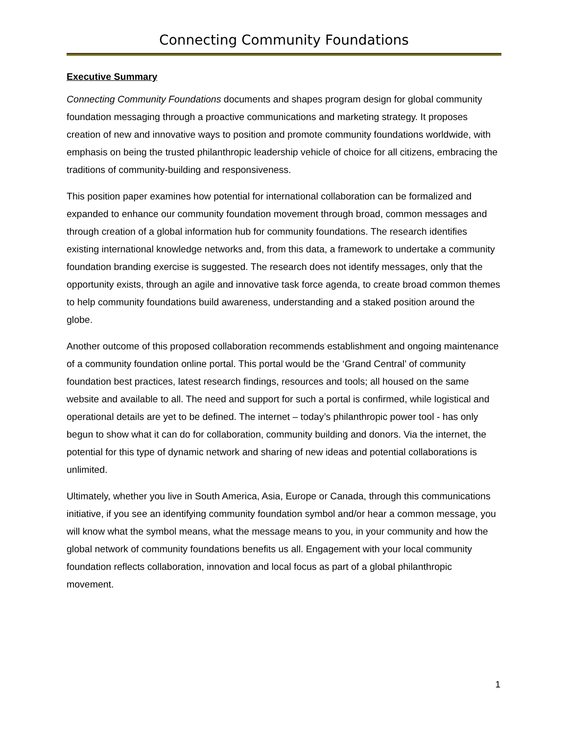Connecting Community Foundations
Executive Summary
Connecting Community Foundations documents and shapes program design for global community foundation messaging through a proactive communications and marketing strategy. It proposes creation of new and innovative ways to position and promote community foundations worldwide, with emphasis on being the trusted philanthropic leadership vehicle of choice for all citizens, embracing the traditions of community-building and responsiveness.
This position paper examines how potential for international collaboration can be formalized and expanded to enhance our community foundation movement through broad, common messages and through creation of a global information hub for community foundations. The research identifies existing international knowledge networks and, from this data, a framework to undertake a community foundation branding exercise is suggested. The research does not identify messages, only that the opportunity exists, through an agile and innovative task force agenda, to create broad common themes to help community foundations build awareness, understanding and a staked position around the globe.
Another outcome of this proposed collaboration recommends establishment and ongoing maintenance of a community foundation online portal. This portal would be the ‘Grand Central’ of community foundation best practices, latest research findings, resources and tools; all housed on the same website and available to all. The need and support for such a portal is confirmed, while logistical and operational details are yet to be defined. The internet – today’s philanthropic power tool - has only begun to show what it can do for collaboration, community building and donors. Via the internet, the potential for this type of dynamic network and sharing of new ideas and potential collaborations is unlimited.
Ultimately, whether you live in South America, Asia, Europe or Canada, through this communications initiative, if you see an identifying community foundation symbol and/or hear a common message, you will know what the symbol means, what the message means to you, in your community and how the global network of community foundations benefits us all. Engagement with your local community foundation reflects collaboration, innovation and local focus as part of a global philanthropic movement.
1